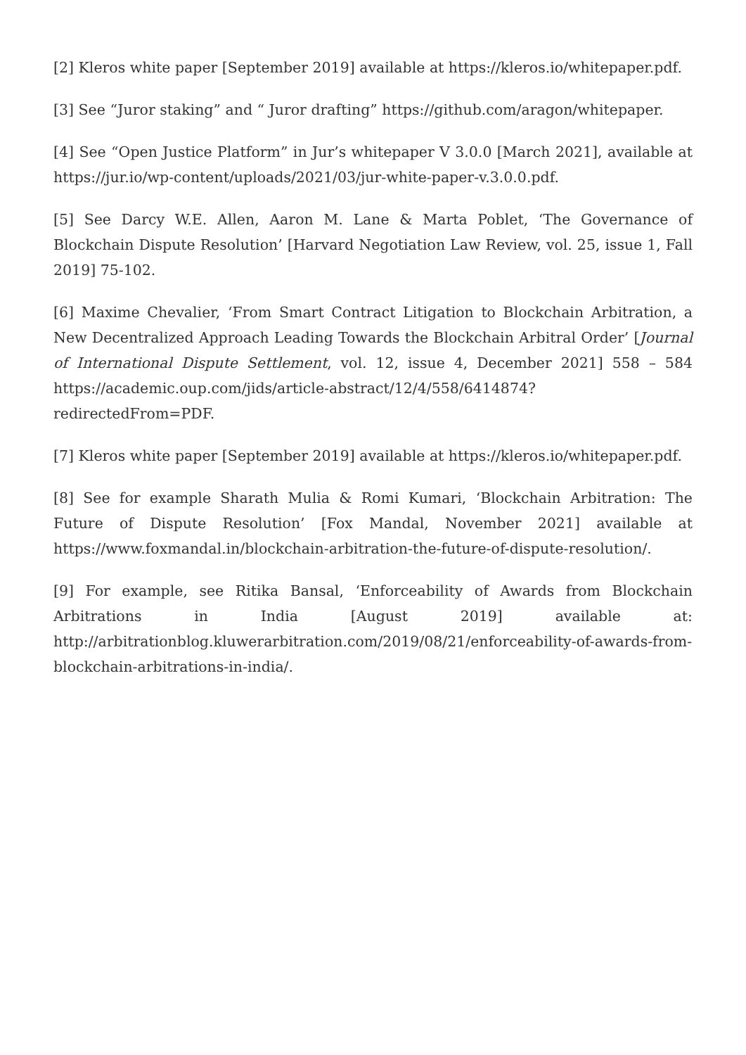[2] Kleros white paper [September 2019] available at https://kleros.io/whitepaper.pdf.
[3] See “Juror staking” and “ Juror drafting” https://github.com/aragon/whitepaper.
[4] See “Open Justice Platform” in Jur’s whitepaper V 3.0.0 [March 2021], available at https://jur.io/wp-content/uploads/2021/03/jur-white-paper-v.3.0.0.pdf.
[5] See Darcy W.E. Allen, Aaron M. Lane & Marta Poblet, ‘The Governance of Blockchain Dispute Resolution’ [Harvard Negotiation Law Review, vol. 25, issue 1, Fall 2019] 75-102.
[6] Maxime Chevalier, ‘From Smart Contract Litigation to Blockchain Arbitration, a New Decentralized Approach Leading Towards the Blockchain Arbitral Order’ [Journal of International Dispute Settlement, vol. 12, issue 4, December 2021] 558 – 584 https://academic.oup.com/jids/article-abstract/12/4/558/6414874?redirectedFrom=PDF.
[7] Kleros white paper [September 2019] available at https://kleros.io/whitepaper.pdf.
[8] See for example Sharath Mulia & Romi Kumari, ‘Blockchain Arbitration: The Future of Dispute Resolution’ [Fox Mandal, November 2021] available at https://www.foxmandal.in/blockchain-arbitration-the-future-of-dispute-resolution/.
[9] For example, see Ritika Bansal, ‘Enforceability of Awards from Blockchain Arbitrations in India [August 2019] available at: http://arbitrationblog.kluwerarbitration.com/2019/08/21/enforceability-of-awards-from-blockchain-arbitrations-in-india/.